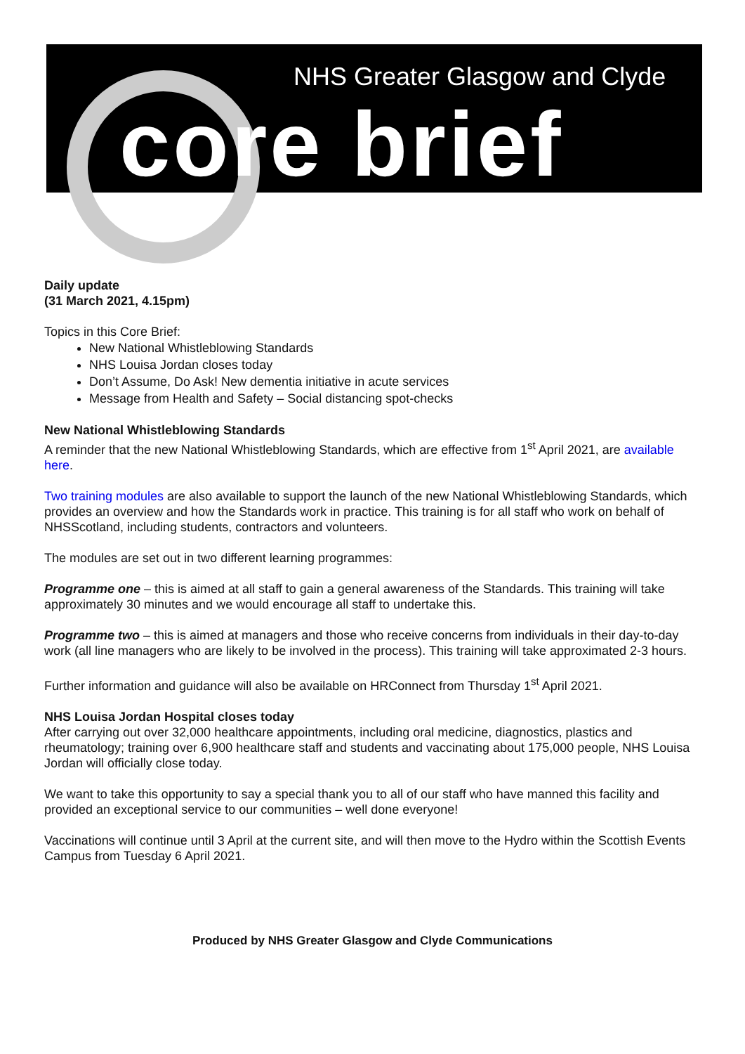NHS Greater Glasgow and Clyde
core brief
Daily update
(31 March 2021, 4.15pm)
Topics in this Core Brief:
New National Whistleblowing Standards
NHS Louisa Jordan closes today
Don’t Assume, Do Ask! New dementia initiative in acute services
Message from Health and Safety – Social distancing spot-checks
New National Whistleblowing Standards
A reminder that the new National Whistleblowing Standards, which are effective from 1<sup>st</sup> April 2021, are available here.
Two training modules are also available to support the launch of the new National Whistleblowing Standards, which provides an overview and how the Standards work in practice. This training is for all staff who work on behalf of NHSScotland, including students, contractors and volunteers.
The modules are set out in two different learning programmes:
Programme one – this is aimed at all staff to gain a general awareness of the Standards. This training will take approximately 30 minutes and we would encourage all staff to undertake this.
Programme two – this is aimed at managers and those who receive concerns from individuals in their day-to-day work (all line managers who are likely to be involved in the process). This training will take approximated 2-3 hours.
Further information and guidance will also be available on HRConnect from Thursday 1<sup>st</sup> April 2021.
NHS Louisa Jordan Hospital closes today
After carrying out over 32,000 healthcare appointments, including oral medicine, diagnostics, plastics and rheumatology; training over 6,900 healthcare staff and students and vaccinating about 175,000 people, NHS Louisa Jordan will officially close today.
We want to take this opportunity to say a special thank you to all of our staff who have manned this facility and provided an exceptional service to our communities – well done everyone!
Vaccinations will continue until 3 April at the current site, and will then move to the Hydro within the Scottish Events Campus from Tuesday 6 April 2021.
Produced by NHS Greater Glasgow and Clyde Communications